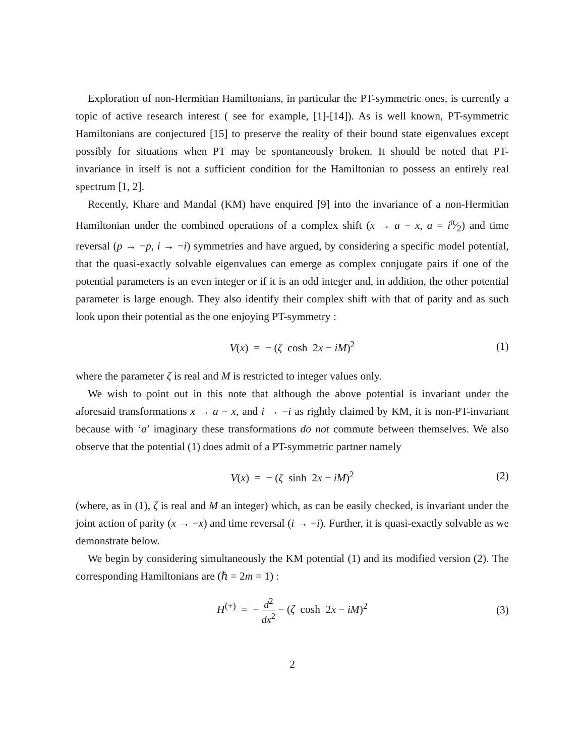Exploration of non-Hermitian Hamiltonians, in particular the PT-symmetric ones, is currently a topic of active research interest ( see for example, [1]-[14]). As is well known, PT-symmetric Hamiltonians are conjectured [15] to preserve the reality of their bound state eigenvalues except possibly for situations when PT may be spontaneously broken. It should be noted that PT-invariance in itself is not a sufficient condition for the Hamiltonian to possess an entirely real spectrum [1, 2].
Recently, Khare and Mandal (KM) have enquired [9] into the invariance of a non-Hermitian Hamiltonian under the combined operations of a complex shift (x → a − x, a = iπ⁄2) and time reversal (p → −p, i → −i) symmetries and have argued, by considering a specific model potential, that the quasi-exactly solvable eigenvalues can emerge as complex conjugate pairs if one of the potential parameters is an even integer or if it is an odd integer and, in addition, the other potential parameter is large enough. They also identify their complex shift with that of parity and as such look upon their potential as the one enjoying PT-symmetry :
V(x) = − (ζ cosh 2x − iM)<sup>2</sup> (1)
where the parameter ζ is real and M is restricted to integer values only.
We wish to point out in this note that although the above potential is invariant under the aforesaid transformations x → a − x, and i → −i as rightly claimed by KM, it is non-PT-invariant because with ‘a’ imaginary these transformations do not commute between themselves. We also observe that the potential (1) does admit of a PT-symmetric partner namely
V(x) = − (ζ sinh 2x − iM)<sup>2</sup> (2)
(where, as in (1), ζ is real and M an integer) which, as can be easily checked, is invariant under the joint action of parity (x → −x) and time reversal (i → −i). Further, it is quasi-exactly solvable as we demonstrate below.
We begin by considering simultaneously the KM potential (1) and its modified version (2). The corresponding Hamiltonians are (ℏ = 2m = 1) :
H<sup>(+)</sup> = − d<sup>2</sup> dx<sup>2</sup> − (ζ cosh 2x − iM)<sup>2</sup>
(3)
2